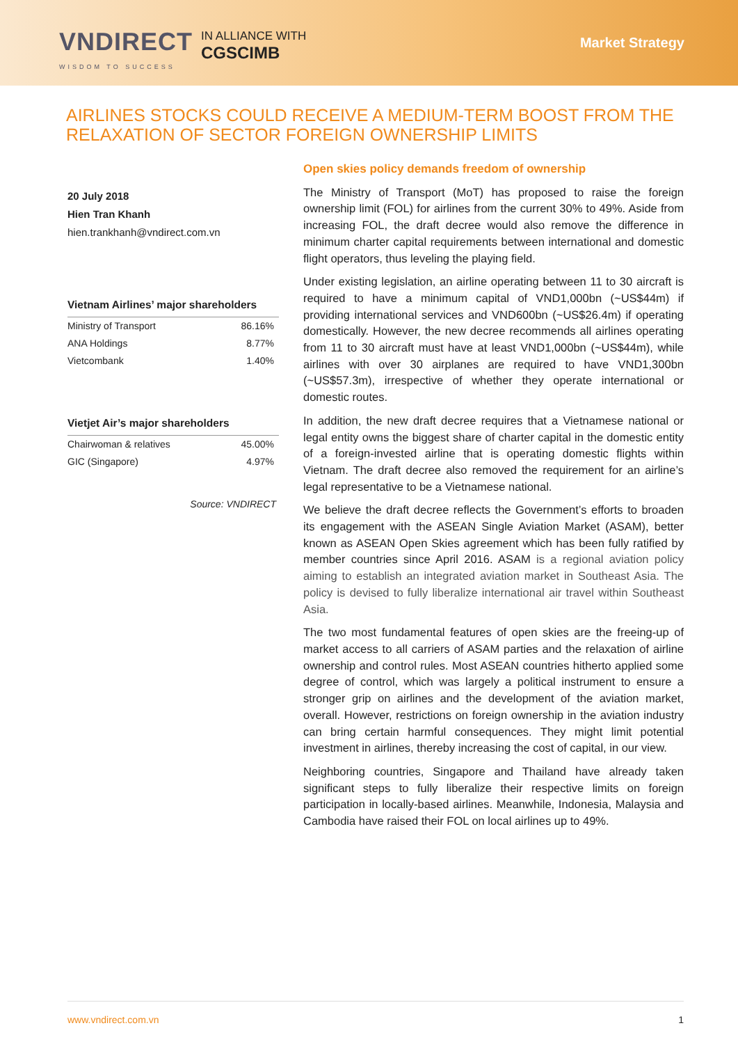VNDIRECT
WISDOM TO SUCCESS
IN ALLIANCE WITH
CGSCIMB
Market Strategy
AIRLINES STOCKS COULD RECEIVE A MEDIUM-TERM BOOST FROM THE RELAXATION OF SECTOR FOREIGN OWNERSHIP LIMITS
20 July 2018
Hien Tran Khanh
hien.trankhanh@vndirect.com.vn
Vietnam Airlines’ major shareholders
| Ministry of Transport | 86.16% |
| ANA Holdings | 8.77% |
| Vietcombank | 1.40% |
Vietjet Air’s major shareholders
| Chairwoman & relatives | 45.00% |
| GIC (Singapore) | 4.97% |
Source: VNDIRECT
Open skies policy demands freedom of ownership
The Ministry of Transport (MoT) has proposed to raise the foreign ownership limit (FOL) for airlines from the current 30% to 49%. Aside from increasing FOL, the draft decree would also remove the difference in minimum charter capital requirements between international and domestic flight operators, thus leveling the playing field.
Under existing legislation, an airline operating between 11 to 30 aircraft is required to have a minimum capital of VND1,000bn (~US$44m) if providing international services and VND600bn (~US$26.4m) if operating domestically. However, the new decree recommends all airlines operating from 11 to 30 aircraft must have at least VND1,000bn (~US$44m), while airlines with over 30 airplanes are required to have VND1,300bn (~US$57.3m), irrespective of whether they operate international or domestic routes.
In addition, the new draft decree requires that a Vietnamese national or legal entity owns the biggest share of charter capital in the domestic entity of a foreign-invested airline that is operating domestic flights within Vietnam. The draft decree also removed the requirement for an airline’s legal representative to be a Vietnamese national.
We believe the draft decree reflects the Government’s efforts to broaden its engagement with the ASEAN Single Aviation Market (ASAM), better known as ASEAN Open Skies agreement which has been fully ratified by member countries since April 2016. ASAM is a regional aviation policy aiming to establish an integrated aviation market in Southeast Asia. The policy is devised to fully liberalize international air travel within Southeast Asia.
The two most fundamental features of open skies are the freeing-up of market access to all carriers of ASAM parties and the relaxation of airline ownership and control rules. Most ASEAN countries hitherto applied some degree of control, which was largely a political instrument to ensure a stronger grip on airlines and the development of the aviation market, overall. However, restrictions on foreign ownership in the aviation industry can bring certain harmful consequences. They might limit potential investment in airlines, thereby increasing the cost of capital, in our view.
Neighboring countries, Singapore and Thailand have already taken significant steps to fully liberalize their respective limits on foreign participation in locally-based airlines. Meanwhile, Indonesia, Malaysia and Cambodia have raised their FOL on local airlines up to 49%.
www.vndirect.com.vn 1